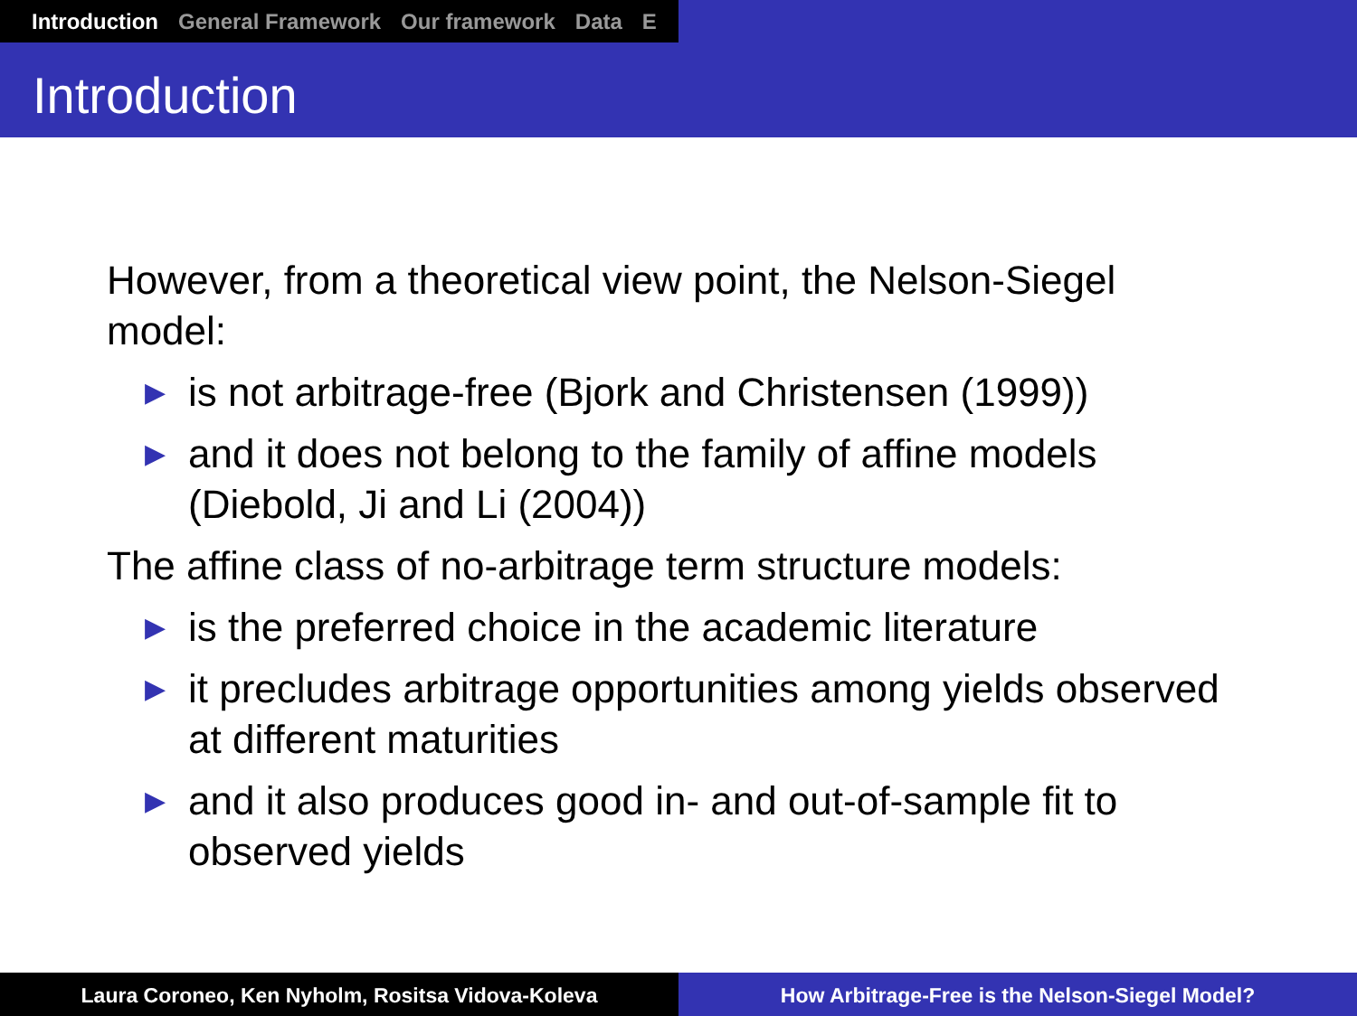Introduction General Framework Our framework Data E
Introduction
However, from a theoretical view point, the Nelson-Siegel model:
▶ is not arbitrage-free (Bjork and Christensen (1999))
▶ and it does not belong to the family of affine models (Diebold, Ji and Li (2004))
The affine class of no-arbitrage term structure models:
▶ is the preferred choice in the academic literature
▶ it precludes arbitrage opportunities among yields observed at different maturities
▶ and it also produces good in- and out-of-sample fit to observed yields
Laura Coroneo, Ken Nyholm, Rositsa Vidova-Koleva How Arbitrage-Free is the Nelson-Siegel Model?